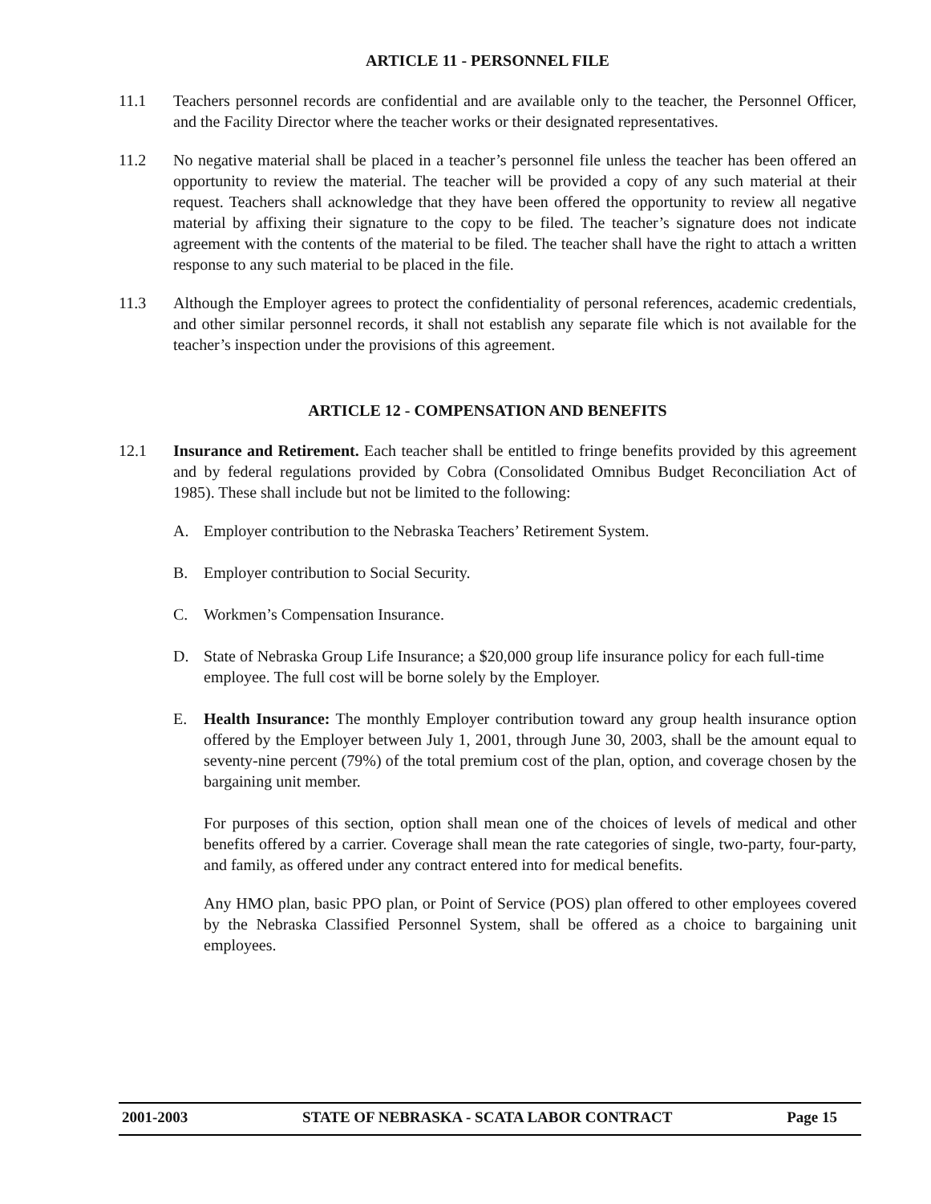ARTICLE 11 - PERSONNEL FILE
11.1 Teachers personnel records are confidential and are available only to the teacher, the Personnel Officer, and the Facility Director where the teacher works or their designated representatives.
11.2 No negative material shall be placed in a teacher’s personnel file unless the teacher has been offered an opportunity to review the material. The teacher will be provided a copy of any such material at their request. Teachers shall acknowledge that they have been offered the opportunity to review all negative material by affixing their signature to the copy to be filed. The teacher’s signature does not indicate agreement with the contents of the material to be filed. The teacher shall have the right to attach a written response to any such material to be placed in the file.
11.3 Although the Employer agrees to protect the confidentiality of personal references, academic credentials, and other similar personnel records, it shall not establish any separate file which is not available for the teacher’s inspection under the provisions of this agreement.
ARTICLE 12 - COMPENSATION AND BENEFITS
12.1 Insurance and Retirement. Each teacher shall be entitled to fringe benefits provided by this agreement and by federal regulations provided by Cobra (Consolidated Omnibus Budget Reconciliation Act of 1985). These shall include but not be limited to the following:
A. Employer contribution to the Nebraska Teachers’ Retirement System.
B. Employer contribution to Social Security.
C. Workmen’s Compensation Insurance.
D. State of Nebraska Group Life Insurance; a $20,000 group life insurance policy for each full-time employee. The full cost will be borne solely by the Employer.
E. Health Insurance: The monthly Employer contribution toward any group health insurance option offered by the Employer between July 1, 2001, through June 30, 2003, shall be the amount equal to seventy-nine percent (79%) of the total premium cost of the plan, option, and coverage chosen by the bargaining unit member.
For purposes of this section, option shall mean one of the choices of levels of medical and other benefits offered by a carrier. Coverage shall mean the rate categories of single, two-party, four-party, and family, as offered under any contract entered into for medical benefits.
Any HMO plan, basic PPO plan, or Point of Service (POS) plan offered to other employees covered by the Nebraska Classified Personnel System, shall be offered as a choice to bargaining unit employees.
2001-2003 STATE OF NEBRASKA - SCATA LABOR CONTRACT Page 15